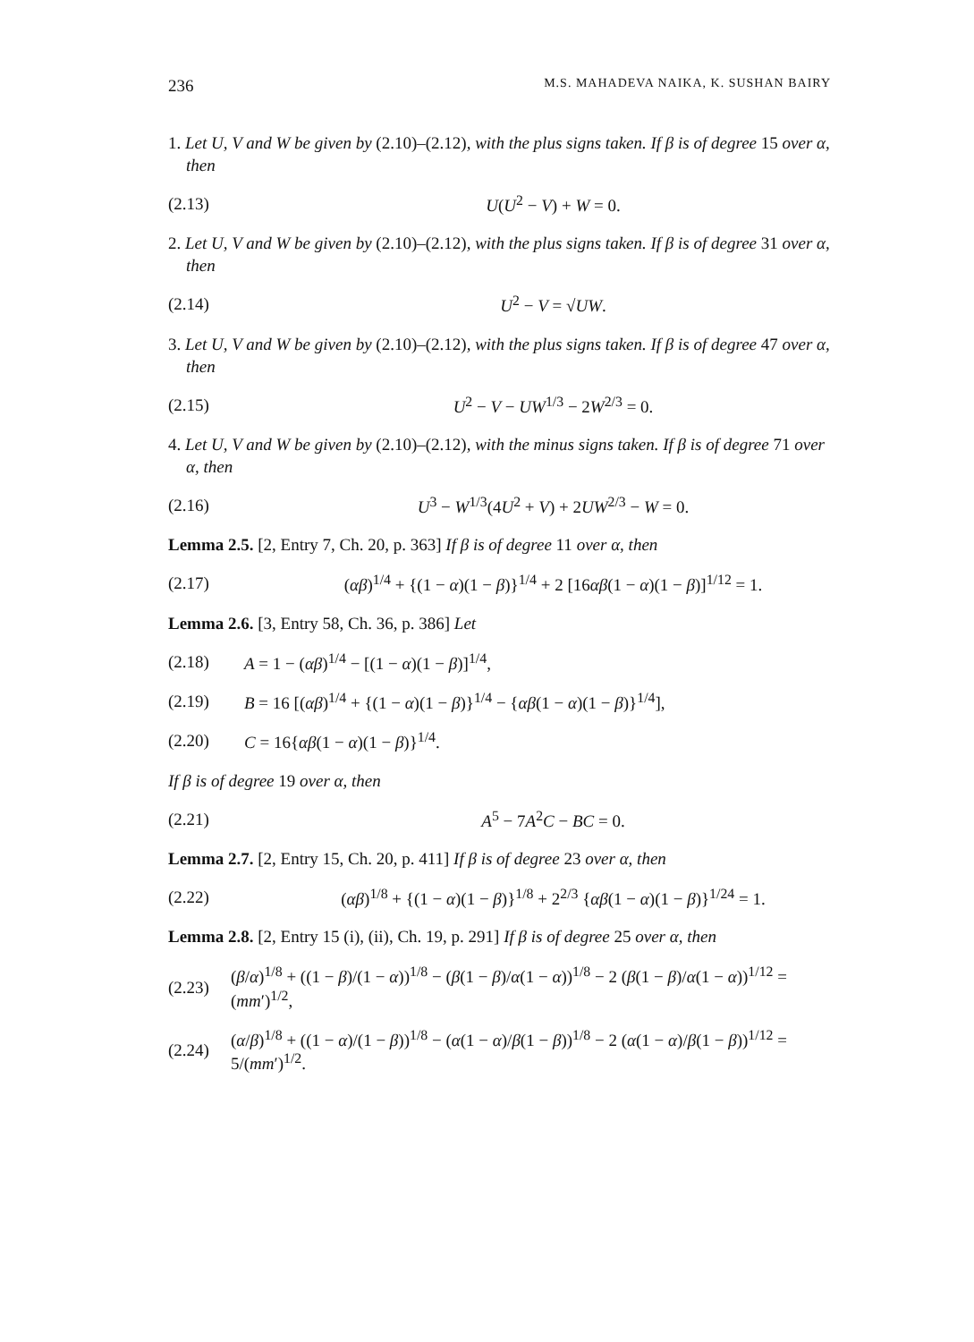236 M.S. MAHADEVA NAIKA, K. SUSHAN BAIRY
1. Let U, V and W be given by (2.10)–(2.12), with the plus signs taken. If β is of degree 15 over α, then
(2.13) U(U<sup>2</sup> − V) + W = 0.
2. Let U, V and W be given by (2.10)–(2.12), with the plus signs taken. If β is of degree 31 over α, then
(2.14) U<sup>2</sup> − V = √UW.
3. Let U, V and W be given by (2.10)–(2.12), with the plus signs taken. If β is of degree 47 over α, then
(2.15) U<sup>2</sup> − V − UW<sup>1/3</sup> − 2W<sup>2/3</sup> = 0.
4. Let U, V and W be given by (2.10)–(2.12), with the minus signs taken. If β is of degree 71 over α, then
(2.16) U<sup>3</sup> − W<sup>1/3</sup>(4U<sup>2</sup> + V) + 2UW<sup>2/3</sup> − W = 0.
Lemma 2.5. [2, Entry 7, Ch. 20, p. 363] If β is of degree 11 over α, then
(2.17) (αβ)<sup>1/4</sup> + {(1 − α)(1 − β)}<sup>1/4</sup> + 2 [16αβ(1 − α)(1 − β)]<sup>1/12</sup> = 1.
Lemma 2.6. [3, Entry 58, Ch. 36, p. 386] Let
(2.18) A = 1 − (αβ)<sup>1/4</sup> − [(1 − α)(1 − β)]<sup>1/4</sup>,
(2.19) B = 16 [(αβ)<sup>1/4</sup> + {(1 − α)(1 − β)}<sup>1/4</sup> − {αβ(1 − α)(1 − β)}<sup>1/4</sup>],
(2.20) C = 16{αβ(1 − α)(1 − β)}<sup>1/4</sup>.
If β is of degree 19 over α, then
(2.21) A<sup>5</sup> − 7A<sup>2</sup>C − BC = 0.
Lemma 2.7. [2, Entry 15, Ch. 20, p. 411] If β is of degree 23 over α, then
(2.22) (αβ)<sup>1/8</sup> + {(1 − α)(1 − β)}<sup>1/8</sup> + 2<sup>2/3</sup> {αβ(1 − α)(1 − β)}<sup>1/24</sup> = 1.
Lemma 2.8. [2, Entry 15 (i), (ii), Ch. 19, p. 291] If β is of degree 25 over α, then
(2.23) (β/α)<sup>1/8</sup> + ((1 − β)/(1 − α))<sup>1/8</sup> − (β(1 − β)/α(1 − α))<sup>1/8</sup> − 2 (β(1 − β)/α(1 − α))<sup>1/12</sup> = (mm′)<sup>1/2</sup>,
(2.24) (α/β)<sup>1/8</sup> + ((1 − α)/(1 − β))<sup>1/8</sup> − (α(1 − α)/β(1 − β))<sup>1/8</sup> − 2 (α(1 − α)/β(1 − β))<sup>1/12</sup> = 5/(mm′)<sup>1/2</sup>.